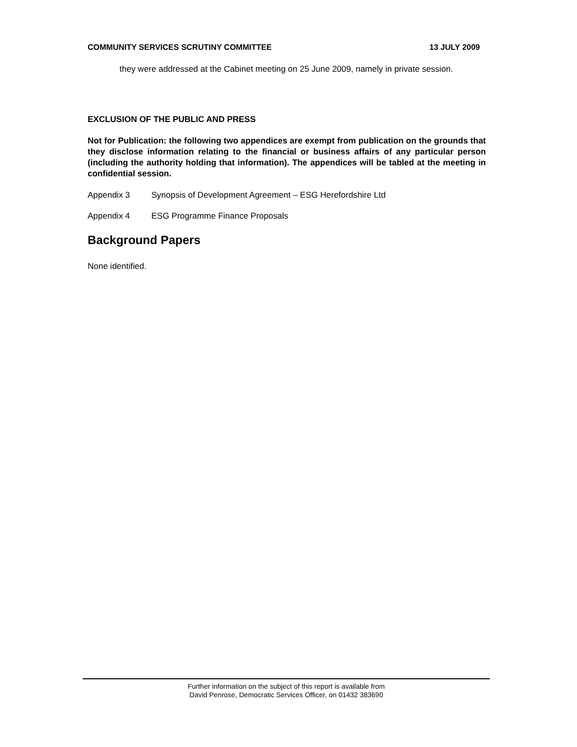COMMUNITY SERVICES SCRUTINY COMMITTEE 13 JULY 2009
they were addressed at the Cabinet meeting on 25 June 2009, namely in private session.
EXCLUSION OF THE PUBLIC AND PRESS
Not for Publication: the following two appendices are exempt from publication on the grounds that they disclose information relating to the financial or business affairs of any particular person (including the authority holding that information). The appendices will be tabled at the meeting in confidential session.
Appendix 3 Synopsis of Development Agreement – ESG Herefordshire Ltd
Appendix 4 ESG Programme Finance Proposals
Background Papers
None identified.
Further information on the subject of this report is available from
David Penrose, Democratic Services Officer, on 01432 383690